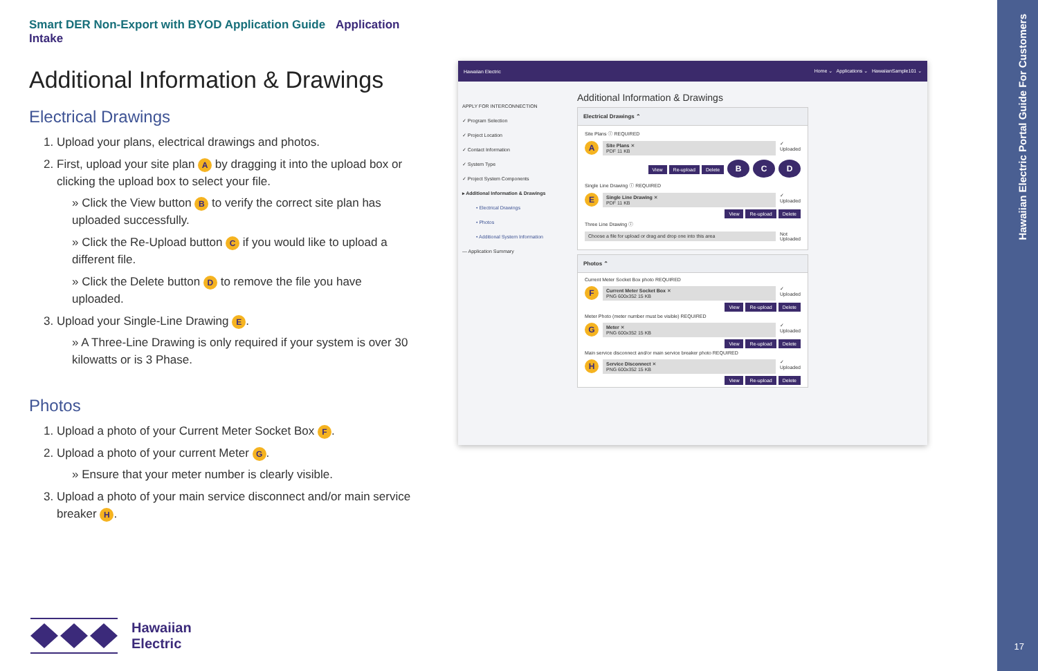Smart DER Non-Export with BYOD Application Guide Application Intake
Additional Information & Drawings
Electrical Drawings
1. Upload your plans, electrical drawings and photos.
2. First, upload your site plan A by dragging it into the upload box or clicking the upload box to select your file.
» Click the View button B to verify the correct site plan has uploaded successfully.
» Click the Re-Upload button C if you would like to upload a different file.
» Click the Delete button D to remove the file you have uploaded.
3. Upload your Single-Line Drawing E.
» A Three-Line Drawing is only required if your system is over 30 kilowatts or is 3 Phase.
Photos
1. Upload a photo of your Current Meter Socket Box F.
2. Upload a photo of your current Meter G.
» Ensure that your meter number is clearly visible.
3. Upload a photo of your main service disconnect and/or main service breaker H.
Hawaiian Electric Home ⌄ Applications ⌄ HawaiianSample101 ⌄
APPLY FOR INTERCONNECTION
✓ Program Selection
✓ Project Location
✓ Contact Information
✓ System Type
✓ Project System Components
▸ Additional Information & Drawings
• Electrical Drawings
• Photos
• Additional System Information
— Application Summary
Additional Information & Drawings
Electrical Drawings ⌃
Site Plans ⓘ REQUIRED
A
Site Plans ✕
PDF 11 KB
✓
Uploaded
View Re-upload Delete B C D
Single Line Drawing ⓘ REQUIRED
E
Single Line Drawing ✕
PDF 11 KB
✓
Uploaded
View Re-upload Delete
Three Line Drawing ⓘ
Choose a file for upload or drag and drop one into this area
Not
Uploaded
Photos ⌃
Current Meter Socket Box photo REQUIRED
F
Current Meter Socket Box ✕
PNG 600x352 15 KB
✓
Uploaded
View Re-upload Delete
Meter Photo (meter number must be visible) REQUIRED
G
Meter ✕
PNG 600x352 15 KB
✓
Uploaded
View Re-upload Delete
Main service disconnect and/or main service breaker photo REQUIRED
H
Service Disconnect ✕
PNG 600x352 15 KB
✓
Uploaded
View Re-upload Delete
Hawaiian
Electric
Hawaiian Electric Portal Guide For Customers
17